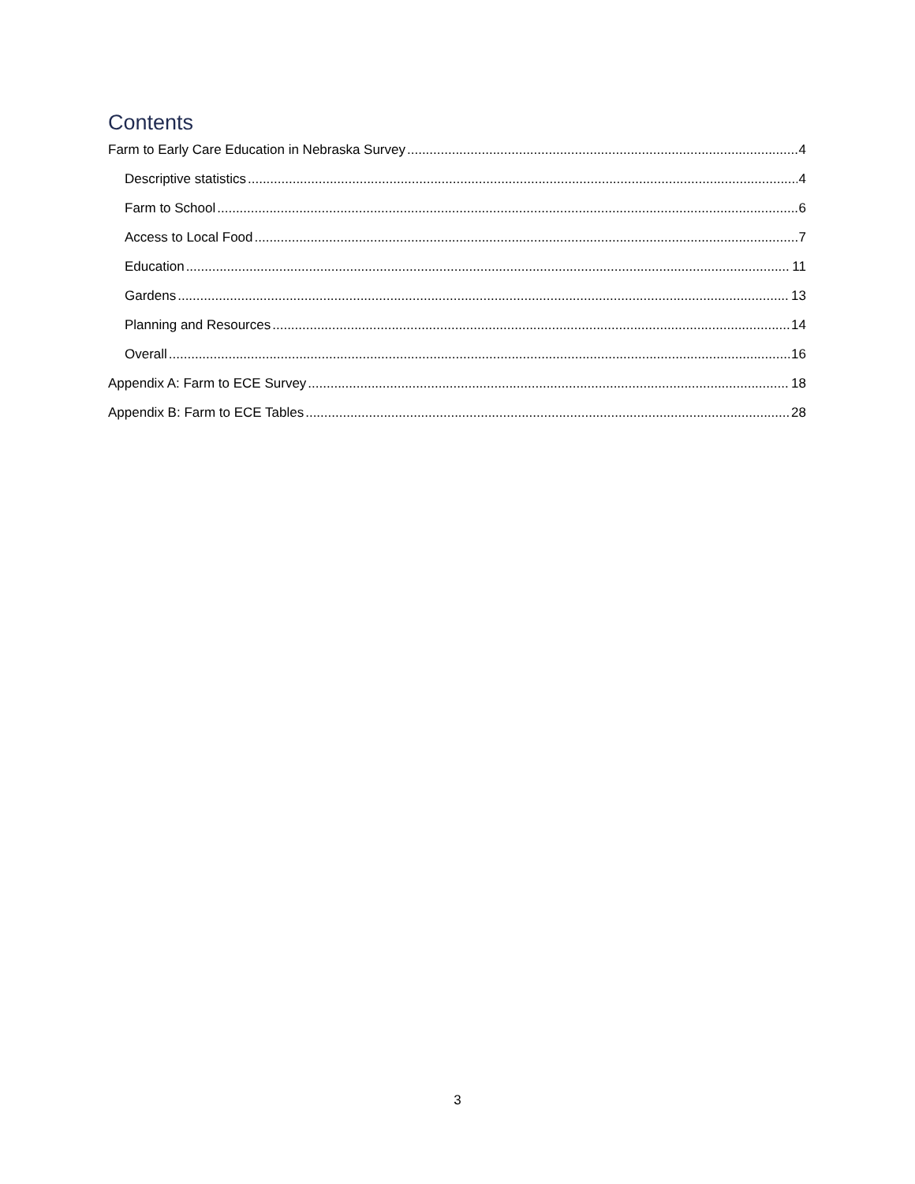Contents
Farm to Early Care Education in Nebraska Survey 4
Descriptive statistics 4
Farm to School 6
Access to Local Food 7
Education 11
Gardens 13
Planning and Resources 14
Overall 16
Appendix A: Farm to ECE Survey 18
Appendix B: Farm to ECE Tables 28
3